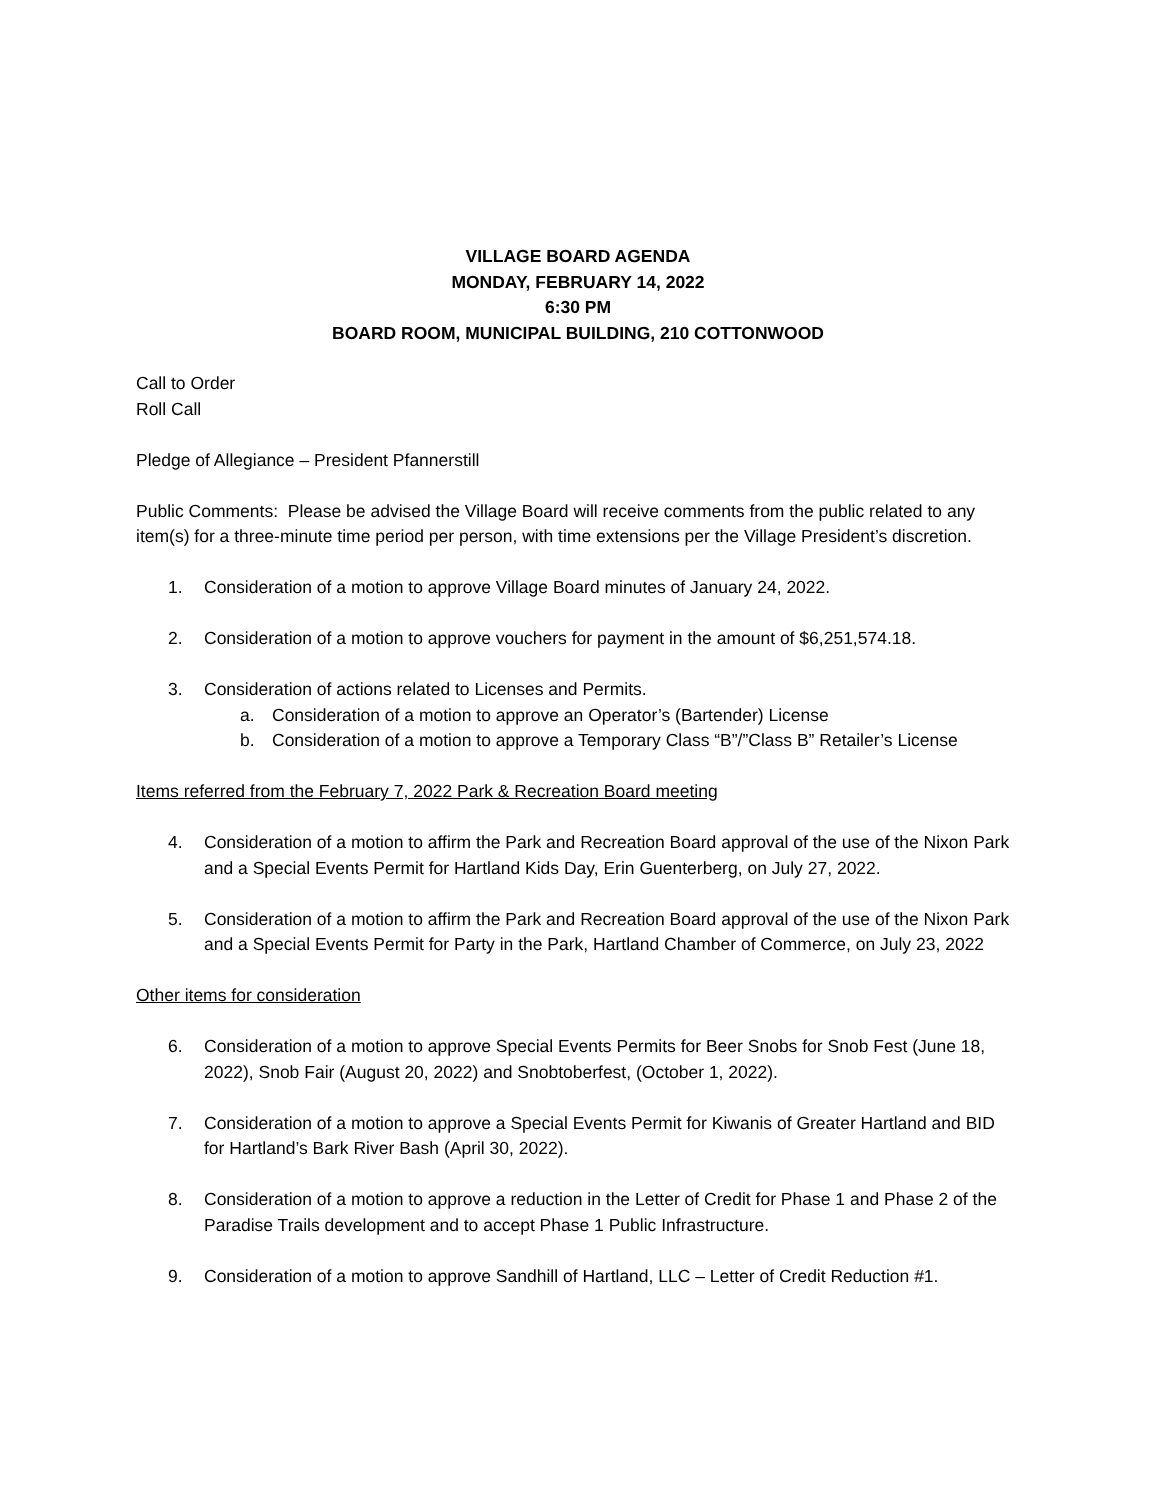VILLAGE BOARD AGENDA
MONDAY, FEBRUARY 14, 2022
6:30 PM
BOARD ROOM, MUNICIPAL BUILDING, 210 COTTONWOOD
Call to Order
Roll Call
Pledge of Allegiance – President Pfannerstill
Public Comments: Please be advised the Village Board will receive comments from the public related to any item(s) for a three-minute time period per person, with time extensions per the Village President’s discretion.
1. Consideration of a motion to approve Village Board minutes of January 24, 2022.
2. Consideration of a motion to approve vouchers for payment in the amount of $6,251,574.18.
3. Consideration of actions related to Licenses and Permits.
a. Consideration of a motion to approve an Operator’s (Bartender) License
b. Consideration of a motion to approve a Temporary Class “B”/”Class B” Retailer’s License
Items referred from the February 7, 2022 Park & Recreation Board meeting
4. Consideration of a motion to affirm the Park and Recreation Board approval of the use of the Nixon Park and a Special Events Permit for Hartland Kids Day, Erin Guenterberg, on July 27, 2022.
5. Consideration of a motion to affirm the Park and Recreation Board approval of the use of the Nixon Park and a Special Events Permit for Party in the Park, Hartland Chamber of Commerce, on July 23, 2022
Other items for consideration
6. Consideration of a motion to approve Special Events Permits for Beer Snobs for Snob Fest (June 18, 2022), Snob Fair (August 20, 2022) and Snobtoberfest, (October 1, 2022).
7. Consideration of a motion to approve a Special Events Permit for Kiwanis of Greater Hartland and BID for Hartland’s Bark River Bash (April 30, 2022).
8. Consideration of a motion to approve a reduction in the Letter of Credit for Phase 1 and Phase 2 of the Paradise Trails development and to accept Phase 1 Public Infrastructure.
9. Consideration of a motion to approve Sandhill of Hartland, LLC – Letter of Credit Reduction #1.